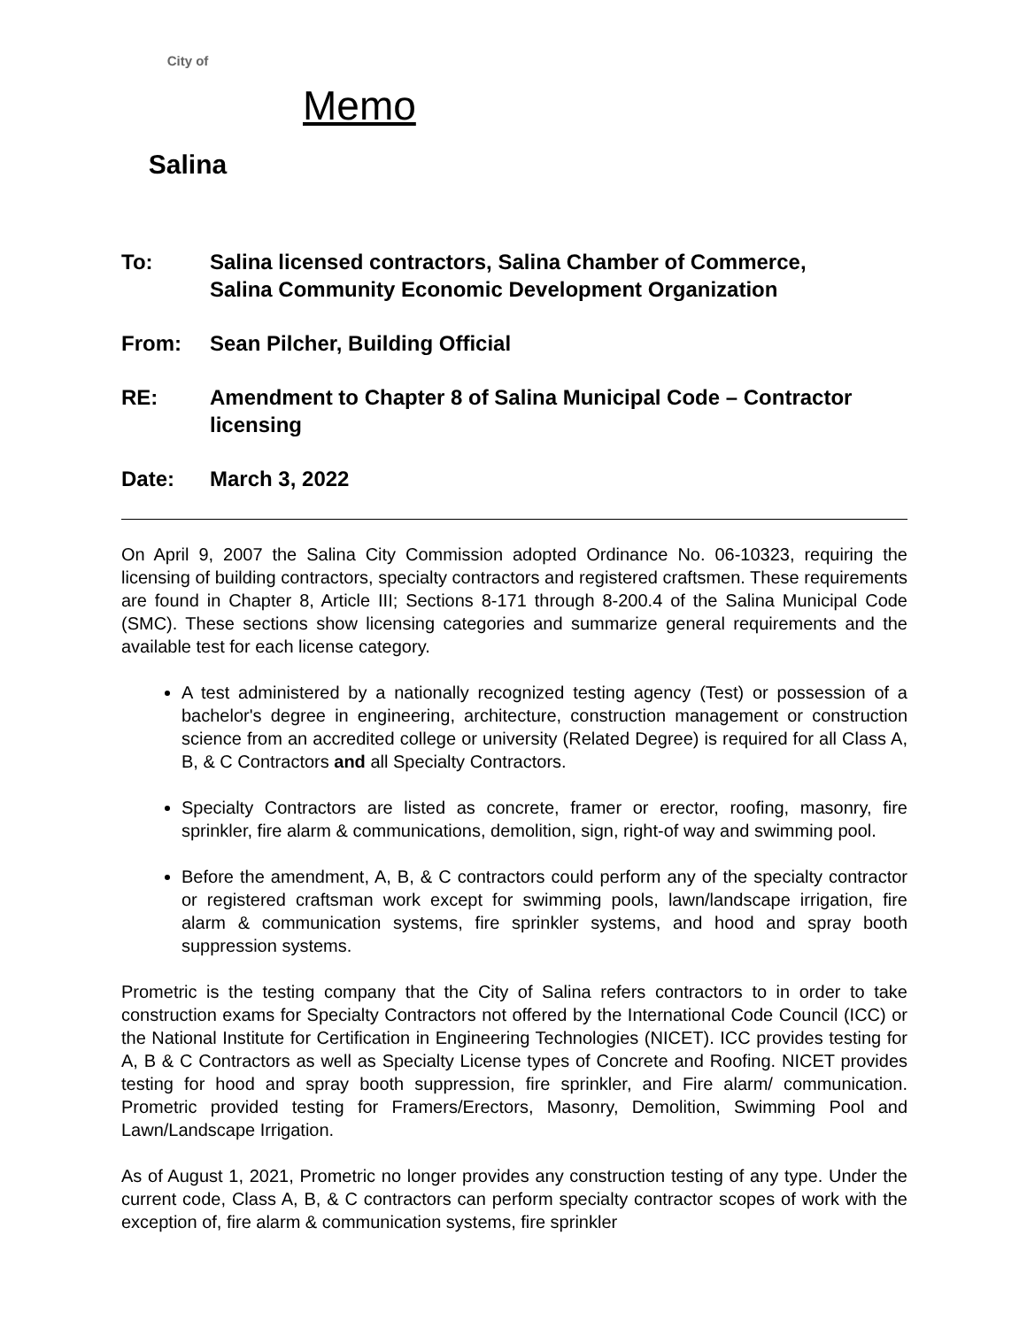City of
Salina
Memo
To: Salina licensed contractors, Salina Chamber of Commerce,
Salina Community Economic Development Organization
From: Sean Pilcher, Building Official
RE: Amendment to Chapter 8 of Salina Municipal Code – Contractor licensing
Date: March 3, 2022
On April 9, 2007 the Salina City Commission adopted Ordinance No. 06-10323, requiring the licensing of building contractors, specialty contractors and registered craftsmen. These requirements are found in Chapter 8, Article III; Sections 8-171 through 8-200.4 of the Salina Municipal Code (SMC). These sections show licensing categories and summarize general requirements and the available test for each license category.
A test administered by a nationally recognized testing agency (Test) or possession of a bachelor's degree in engineering, architecture, construction management or construction science from an accredited college or university (Related Degree) is required for all Class A, B, & C Contractors and all Specialty Contractors.
Specialty Contractors are listed as concrete, framer or erector, roofing, masonry, fire sprinkler, fire alarm & communications, demolition, sign, right-of way and swimming pool.
Before the amendment, A, B, & C contractors could perform any of the specialty contractor or registered craftsman work except for swimming pools, lawn/landscape irrigation, fire alarm & communication systems, fire sprinkler systems, and hood and spray booth suppression systems.
Prometric is the testing company that the City of Salina refers contractors to in order to take construction exams for Specialty Contractors not offered by the International Code Council (ICC) or the National Institute for Certification in Engineering Technologies (NICET). ICC provides testing for A, B & C Contractors as well as Specialty License types of Concrete and Roofing. NICET provides testing for hood and spray booth suppression, fire sprinkler, and Fire alarm/ communication. Prometric provided testing for Framers/Erectors, Masonry, Demolition, Swimming Pool and Lawn/Landscape Irrigation.
As of August 1, 2021, Prometric no longer provides any construction testing of any type. Under the current code, Class A, B, & C contractors can perform specialty contractor scopes of work with the exception of, fire alarm & communication systems, fire sprinkler